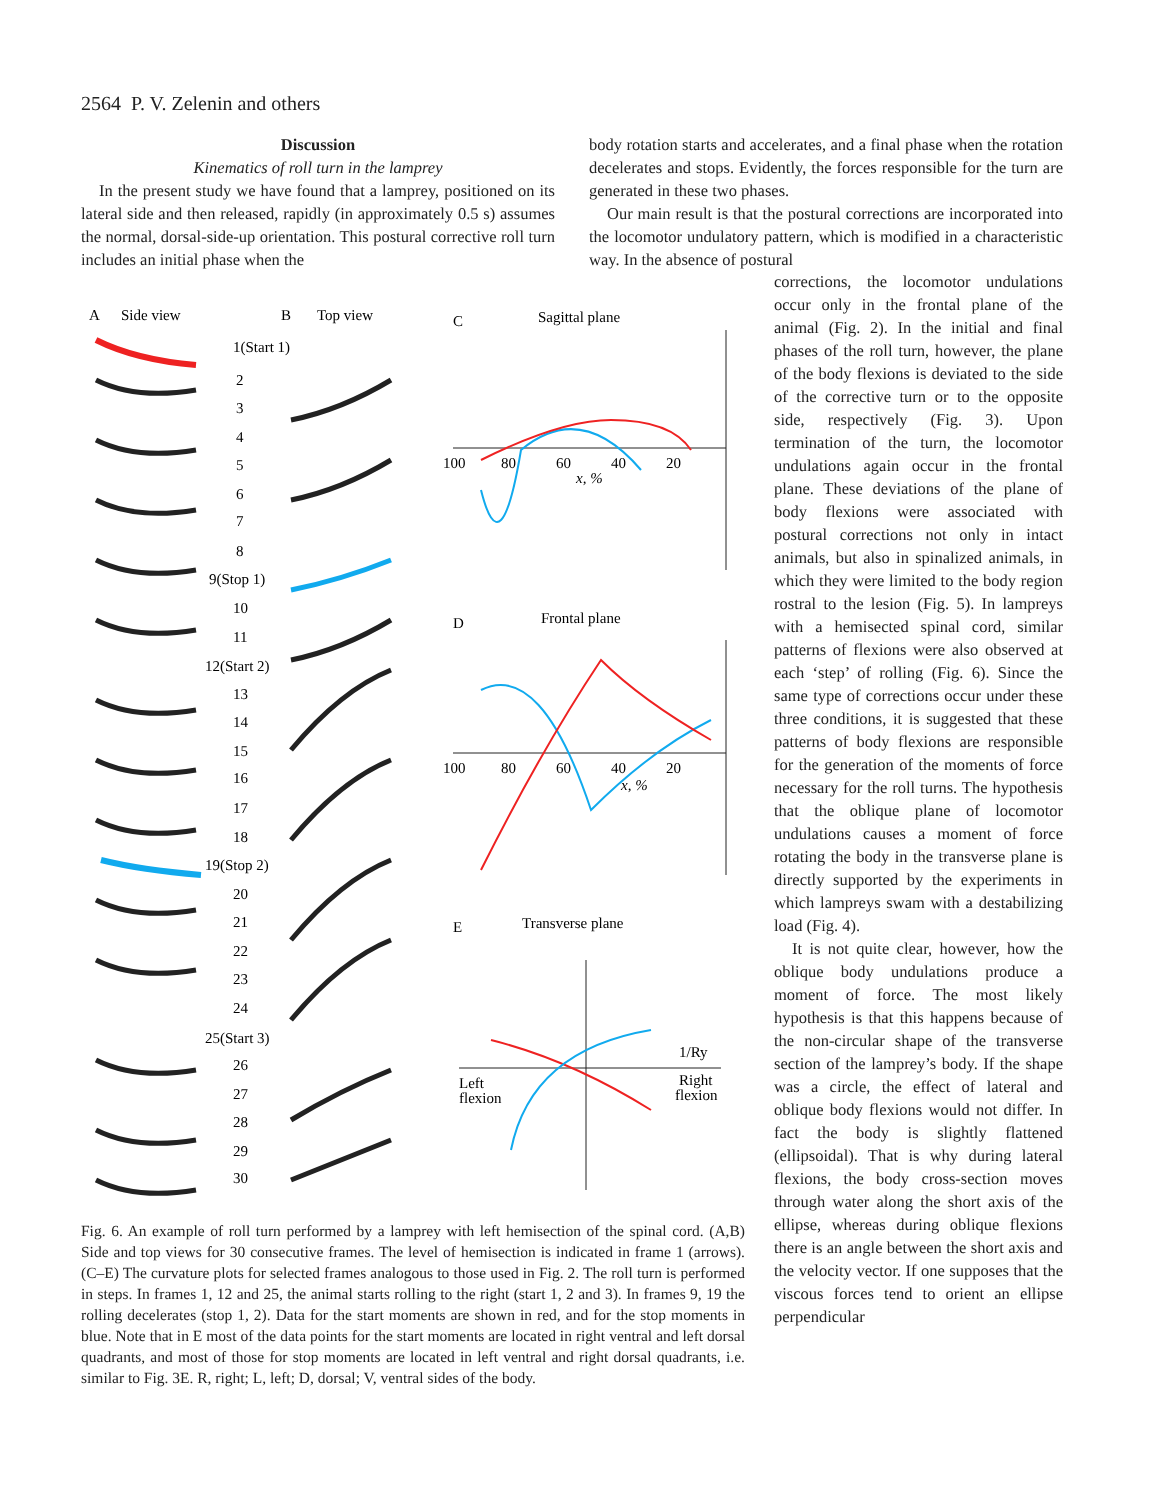2564 P. V. Zelenin and others
Discussion
Kinematics of roll turn in the lamprey
In the present study we have found that a lamprey, positioned on its lateral side and then released, rapidly (in approximately 0.5 s) assumes the normal, dorsal-side-up orientation. This postural corrective roll turn includes an initial phase when the
body rotation starts and accelerates, and a final phase when the rotation decelerates and stops. Evidently, the forces responsible for the turn are generated in these two phases.
Our main result is that the postural corrections are incorporated into the locomotor undulatory pattern, which is modified in a characteristic way. In the absence of postural
A
Side view
B
Top view
C
Sagittal plane
D
Frontal plane
E
Transverse plane
100
80
60
40
20
x, %
100
80
60
40
20
x, %
Left
flexion
Right
flexion
1/Ry
1(Start 1)
2
3
4
5
6
7
8
9(Stop 1)
10
11
12(Start 2)
13
14
15
16
17
18
19(Stop 2)
20
21
22
23
24
25(Start 3)
26
27
28
29
30
Fig. 6. An example of roll turn performed by a lamprey with left hemisection of the spinal cord. (A,B) Side and top views for 30 consecutive frames. The level of hemisection is indicated in frame 1 (arrows). (C–E) The curvature plots for selected frames analogous to those used in Fig. 2. The roll turn is performed in steps. In frames 1, 12 and 25, the animal starts rolling to the right (start 1, 2 and 3). In frames 9, 19 the rolling decelerates (stop 1, 2). Data for the start moments are shown in red, and for the stop moments in blue. Note that in E most of the data points for the start moments are located in right ventral and left dorsal quadrants, and most of those for stop moments are located in left ventral and right dorsal quadrants, i.e. similar to Fig. 3E. R, right; L, left; D, dorsal; V, ventral sides of the body.
corrections, the locomotor undulations occur only in the frontal plane of the animal (Fig. 2). In the initial and final phases of the roll turn, however, the plane of the body flexions is deviated to the side of the corrective turn or to the opposite side, respectively (Fig. 3). Upon termination of the turn, the locomotor undulations again occur in the frontal plane. These deviations of the plane of body flexions were associated with postural corrections not only in intact animals, but also in spinalized animals, in which they were limited to the body region rostral to the lesion (Fig. 5). In lampreys with a hemisected spinal cord, similar patterns of flexions were also observed at each ‘step’ of rolling (Fig. 6). Since the same type of corrections occur under these three conditions, it is suggested that these patterns of body flexions are responsible for the generation of the moments of force necessary for the roll turns. The hypothesis that the oblique plane of locomotor undulations causes a moment of force rotating the body in the transverse plane is directly supported by the experiments in which lampreys swam with a destabilizing load (Fig. 4).
It is not quite clear, however, how the oblique body undulations produce a moment of force. The most likely hypothesis is that this happens because of the non-circular shape of the transverse section of the lamprey’s body. If the shape was a circle, the effect of lateral and oblique body flexions would not differ. In fact the body is slightly flattened (ellipsoidal). That is why during lateral flexions, the body cross-section moves through water along the short axis of the ellipse, whereas during oblique flexions there is an angle between the short axis and the velocity vector. If one supposes that the viscous forces tend to orient an ellipse perpendicular